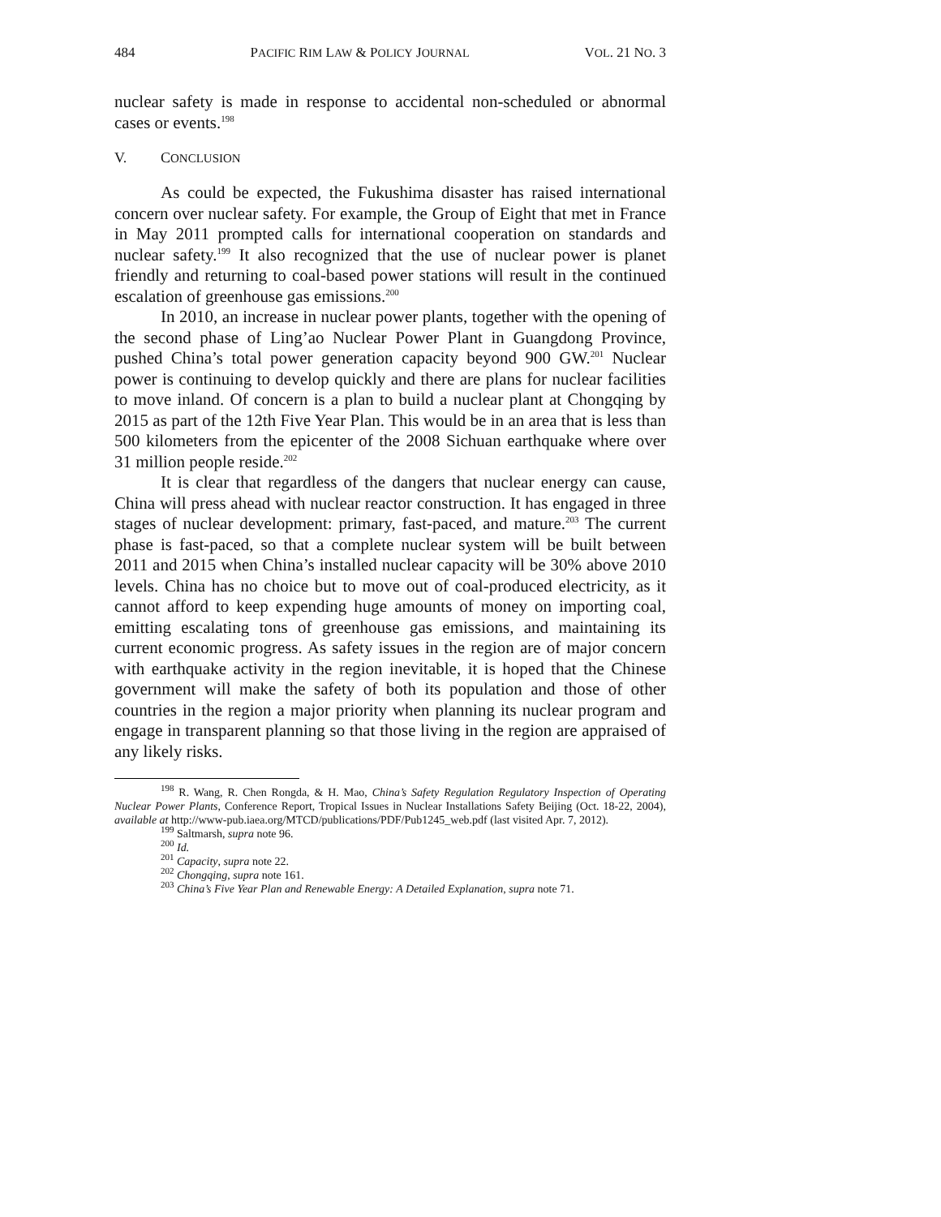484 PACIFIC RIM LAW & POLICY JOURNAL VOL. 21 NO. 3
nuclear safety is made in response to accidental non-scheduled or abnormal cases or events.<sup>198</sup>
V. CONCLUSION
As could be expected, the Fukushima disaster has raised international concern over nuclear safety. For example, the Group of Eight that met in France in May 2011 prompted calls for international cooperation on standards and nuclear safety.<sup>199</sup> It also recognized that the use of nuclear power is planet friendly and returning to coal-based power stations will result in the continued escalation of greenhouse gas emissions.<sup>200</sup>
In 2010, an increase in nuclear power plants, together with the opening of the second phase of Ling’ao Nuclear Power Plant in Guangdong Province, pushed China’s total power generation capacity beyond 900 GW.<sup>201</sup> Nuclear power is continuing to develop quickly and there are plans for nuclear facilities to move inland. Of concern is a plan to build a nuclear plant at Chongqing by 2015 as part of the 12th Five Year Plan. This would be in an area that is less than 500 kilometers from the epicenter of the 2008 Sichuan earthquake where over 31 million people reside.<sup>202</sup>
It is clear that regardless of the dangers that nuclear energy can cause, China will press ahead with nuclear reactor construction. It has engaged in three stages of nuclear development: primary, fast-paced, and mature.<sup>203</sup> The current phase is fast-paced, so that a complete nuclear system will be built between 2011 and 2015 when China’s installed nuclear capacity will be 30% above 2010 levels. China has no choice but to move out of coal-produced electricity, as it cannot afford to keep expending huge amounts of money on importing coal, emitting escalating tons of greenhouse gas emissions, and maintaining its current economic progress. As safety issues in the region are of major concern with earthquake activity in the region inevitable, it is hoped that the Chinese government will make the safety of both its population and those of other countries in the region a major priority when planning its nuclear program and engage in transparent planning so that those living in the region are appraised of any likely risks.
<sup>198</sup> R. Wang, R. Chen Rongda, & H. Mao, China’s Safety Regulation Regulatory Inspection of Operating Nuclear Power Plants, Conference Report, Tropical Issues in Nuclear Installations Safety Beijing (Oct. 18-22, 2004), available at http://www-pub.iaea.org/MTCD/publications/PDF/Pub1245_web.pdf (last visited Apr. 7, 2012).
<sup>199</sup> Saltmarsh, supra note 96.
<sup>200</sup> Id.
<sup>201</sup> Capacity, supra note 22.
<sup>202</sup> Chongqing, supra note 161.
<sup>203</sup> China’s Five Year Plan and Renewable Energy: A Detailed Explanation, supra note 71.